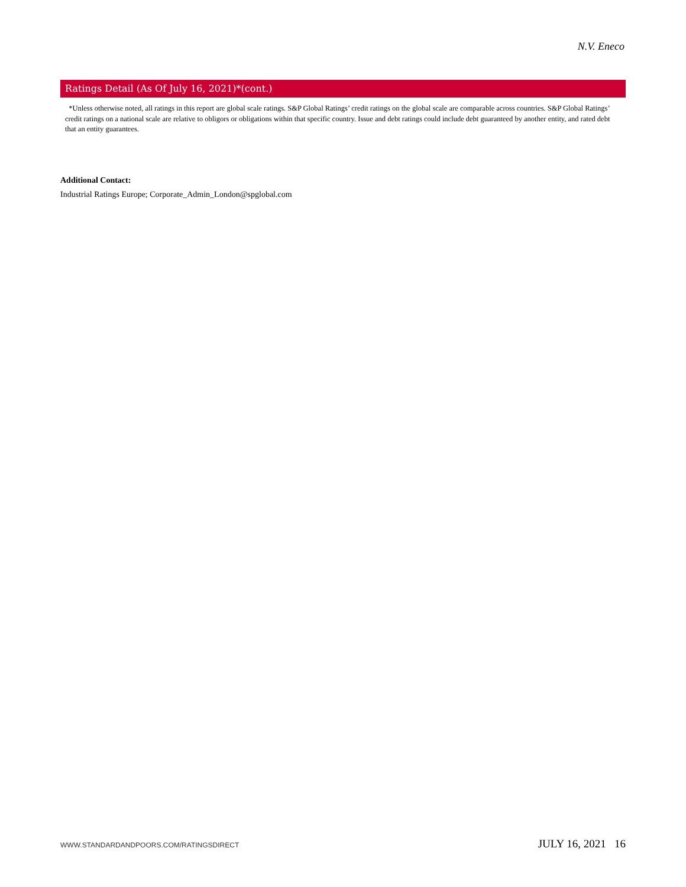N.V. Eneco
Ratings Detail (As Of July 16, 2021)*(cont.)
*Unless otherwise noted, all ratings in this report are global scale ratings. S&P Global Ratings’ credit ratings on the global scale are comparable across countries. S&P Global Ratings’ credit ratings on a national scale are relative to obligors or obligations within that specific country. Issue and debt ratings could include debt guaranteed by another entity, and rated debt that an entity guarantees.
Additional Contact:
Industrial Ratings Europe; Corporate_Admin_London@spglobal.com
WWW.STANDARDANDPOORS.COM/RATINGSDIRECT JULY 16, 2021 16